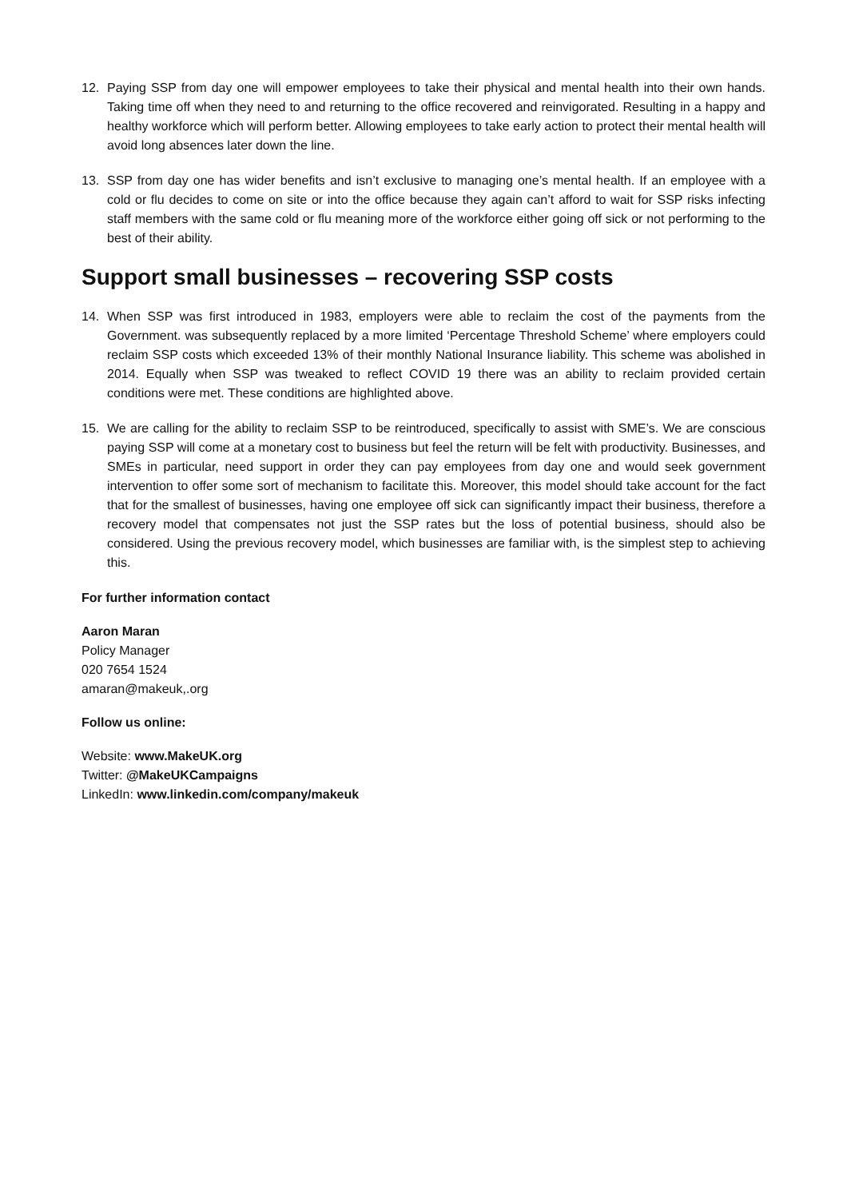12. Paying SSP from day one will empower employees to take their physical and mental health into their own hands. Taking time off when they need to and returning to the office recovered and reinvigorated. Resulting in a happy and healthy workforce which will perform better. Allowing employees to take early action to protect their mental health will avoid long absences later down the line.
13. SSP from day one has wider benefits and isn’t exclusive to managing one’s mental health. If an employee with a cold or flu decides to come on site or into the office because they again can’t afford to wait for SSP risks infecting staff members with the same cold or flu meaning more of the workforce either going off sick or not performing to the best of their ability.
Support small businesses – recovering SSP costs
14. When SSP was first introduced in 1983, employers were able to reclaim the cost of the payments from the Government. was subsequently replaced by a more limited ‘Percentage Threshold Scheme’ where employers could reclaim SSP costs which exceeded 13% of their monthly National Insurance liability. This scheme was abolished in 2014. Equally when SSP was tweaked to reflect COVID 19 there was an ability to reclaim provided certain conditions were met. These conditions are highlighted above.
15. We are calling for the ability to reclaim SSP to be reintroduced, specifically to assist with SME’s. We are conscious paying SSP will come at a monetary cost to business but feel the return will be felt with productivity. Businesses, and SMEs in particular, need support in order they can pay employees from day one and would seek government intervention to offer some sort of mechanism to facilitate this. Moreover, this model should take account for the fact that for the smallest of businesses, having one employee off sick can significantly impact their business, therefore a recovery model that compensates not just the SSP rates but the loss of potential business, should also be considered. Using the previous recovery model, which businesses are familiar with, is the simplest step to achieving this.
For further information contact
Aaron Maran
Policy Manager
020 7654 1524
amaran@makeuk,.org
Follow us online:
Website: www.MakeUK.org
Twitter: @MakeUKCampaigns
LinkedIn: www.linkedin.com/company/makeuk